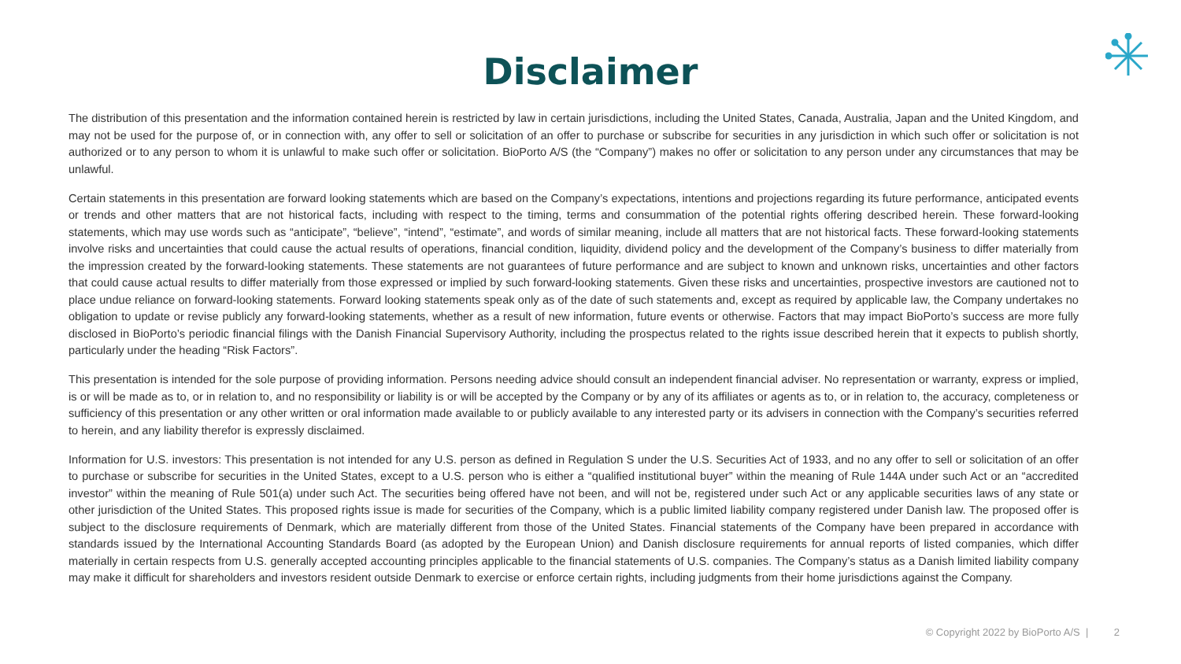Disclaimer
The distribution of this presentation and the information contained herein is restricted by law in certain jurisdictions, including the United States, Canada, Australia, Japan and the United Kingdom, and may not be used for the purpose of, or in connection with, any offer to sell or solicitation of an offer to purchase or subscribe for securities in any jurisdiction in which such offer or solicitation is not authorized or to any person to whom it is unlawful to make such offer or solicitation. BioPorto A/S (the “Company”) makes no offer or solicitation to any person under any circumstances that may be unlawful.
Certain statements in this presentation are forward looking statements which are based on the Company’s expectations, intentions and projections regarding its future performance, anticipated events or trends and other matters that are not historical facts, including with respect to the timing, terms and consummation of the potential rights offering described herein. These forward-looking statements, which may use words such as “anticipate”, “believe”, “intend”, “estimate”, and words of similar meaning, include all matters that are not historical facts. These forward-looking statements involve risks and uncertainties that could cause the actual results of operations, financial condition, liquidity, dividend policy and the development of the Company’s business to differ materially from the impression created by the forward-looking statements. These statements are not guarantees of future performance and are subject to known and unknown risks, uncertainties and other factors that could cause actual results to differ materially from those expressed or implied by such forward-looking statements. Given these risks and uncertainties, prospective investors are cautioned not to place undue reliance on forward-looking statements. Forward looking statements speak only as of the date of such statements and, except as required by applicable law, the Company undertakes no obligation to update or revise publicly any forward-looking statements, whether as a result of new information, future events or otherwise. Factors that may impact BioPorto’s success are more fully disclosed in BioPorto’s periodic financial filings with the Danish Financial Supervisory Authority, including the prospectus related to the rights issue described herein that it expects to publish shortly, particularly under the heading “Risk Factors”.
This presentation is intended for the sole purpose of providing information. Persons needing advice should consult an independent financial adviser. No representation or warranty, express or implied, is or will be made as to, or in relation to, and no responsibility or liability is or will be accepted by the Company or by any of its affiliates or agents as to, or in relation to, the accuracy, completeness or sufficiency of this presentation or any other written or oral information made available to or publicly available to any interested party or its advisers in connection with the Company’s securities referred to herein, and any liability therefor is expressly disclaimed.
Information for U.S. investors: This presentation is not intended for any U.S. person as defined in Regulation S under the U.S. Securities Act of 1933, and no any offer to sell or solicitation of an offer to purchase or subscribe for securities in the United States, except to a U.S. person who is either a “qualified institutional buyer” within the meaning of Rule 144A under such Act or an “accredited investor” within the meaning of Rule 501(a) under such Act. The securities being offered have not been, and will not be, registered under such Act or any applicable securities laws of any state or other jurisdiction of the United States. This proposed rights issue is made for securities of the Company, which is a public limited liability company registered under Danish law. The proposed offer is subject to the disclosure requirements of Denmark, which are materially different from those of the United States. Financial statements of the Company have been prepared in accordance with standards issued by the International Accounting Standards Board (as adopted by the European Union) and Danish disclosure requirements for annual reports of listed companies, which differ materially in certain respects from U.S. generally accepted accounting principles applicable to the financial statements of U.S. companies. The Company’s status as a Danish limited liability company may make it difficult for shareholders and investors resident outside Denmark to exercise or enforce certain rights, including judgments from their home jurisdictions against the Company.
© Copyright 2022 by BioPorto A/S | 2